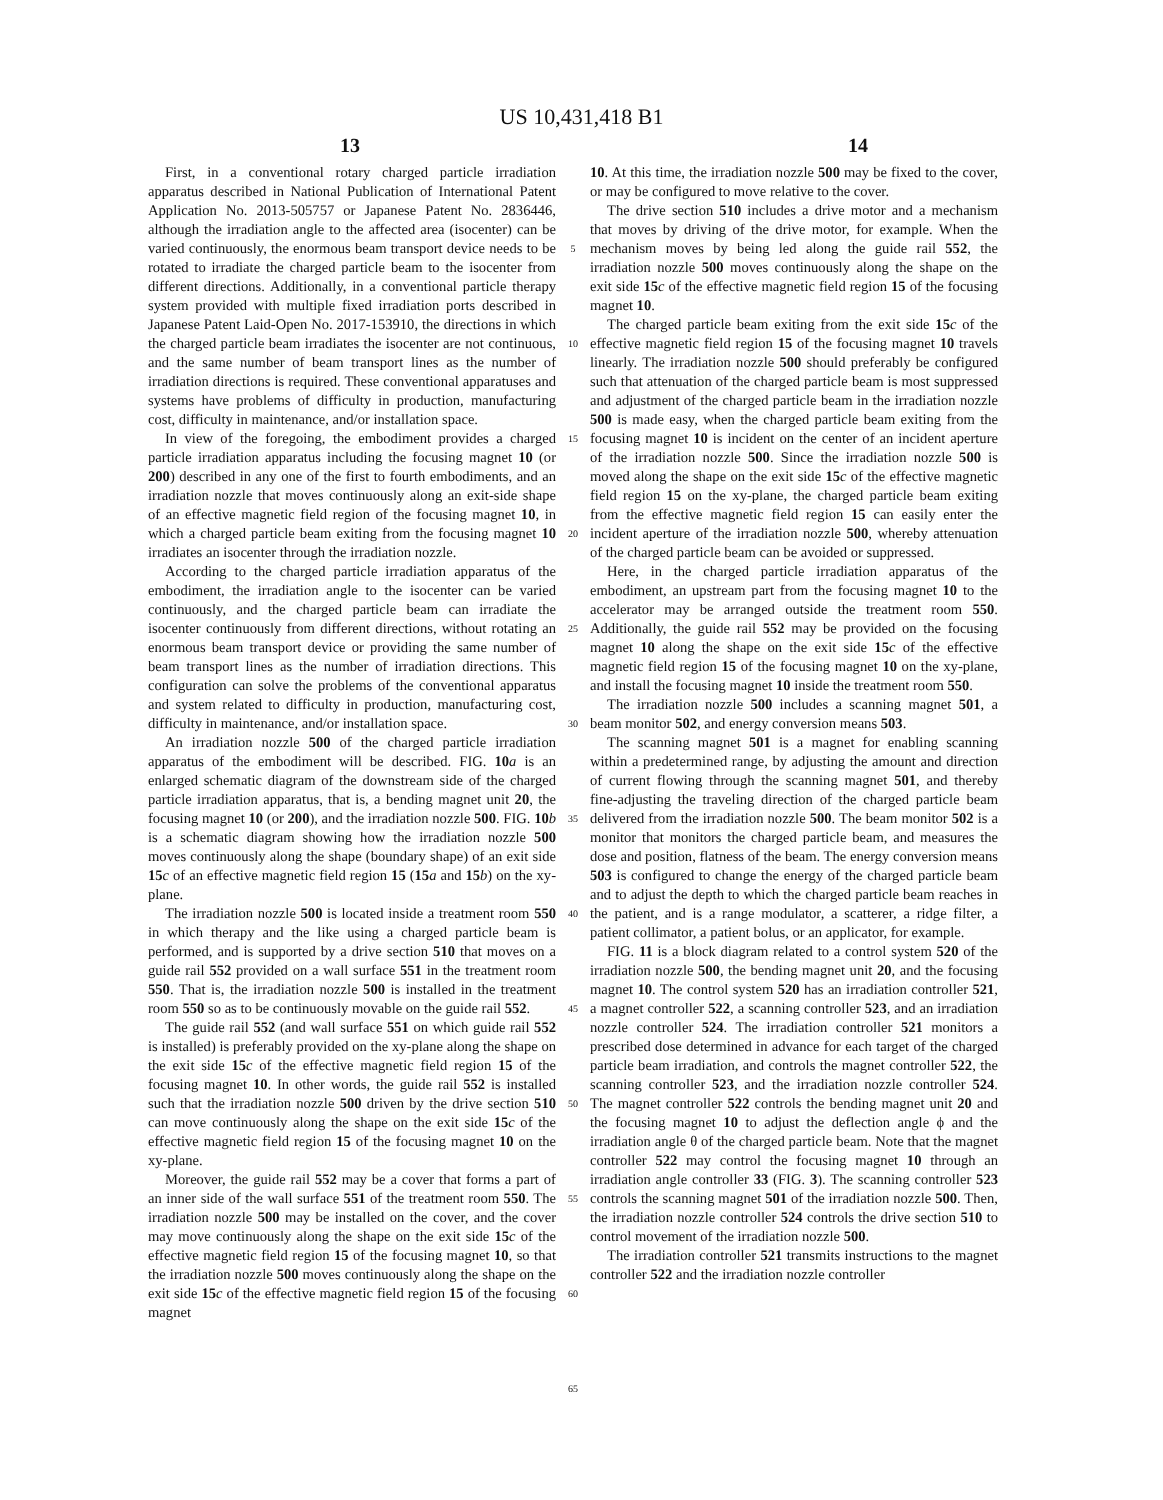US 10,431,418 B1
13 14
First, in a conventional rotary charged particle irradiation apparatus described in National Publication of International Patent Application No. 2013-505757 or Japanese Patent No. 2836446, although the irradiation angle to the affected area (isocenter) can be varied continuously, the enormous beam transport device needs to be rotated to irradiate the charged particle beam to the isocenter from different directions. Additionally, in a conventional particle therapy system provided with multiple fixed irradiation ports described in Japanese Patent Laid-Open No. 2017-153910, the directions in which the charged particle beam irradiates the isocenter are not continuous, and the same number of beam transport lines as the number of irradiation directions is required. These conventional apparatuses and systems have problems of difficulty in production, manufacturing cost, difficulty in maintenance, and/or installation space.
In view of the foregoing, the embodiment provides a charged particle irradiation apparatus including the focusing magnet 10 (or 200) described in any one of the first to fourth embodiments, and an irradiation nozzle that moves continuously along an exit-side shape of an effective magnetic field region of the focusing magnet 10, in which a charged particle beam exiting from the focusing magnet 10 irradiates an isocenter through the irradiation nozzle.
According to the charged particle irradiation apparatus of the embodiment, the irradiation angle to the isocenter can be varied continuously, and the charged particle beam can irradiate the isocenter continuously from different directions, without rotating an enormous beam transport device or providing the same number of beam transport lines as the number of irradiation directions. This configuration can solve the problems of the conventional apparatus and system related to difficulty in production, manufacturing cost, difficulty in maintenance, and/or installation space.
An irradiation nozzle 500 of the charged particle irradiation apparatus of the embodiment will be described. FIG. 10 a is an enlarged schematic diagram of the downstream side of the charged particle irradiation apparatus, that is, a bending magnet unit 20, the focusing magnet 10 (or 200), and the irradiation nozzle 500. FIG. 10 b is a schematic diagram showing how the irradiation nozzle 500 moves continuously along the shape (boundary shape) of an exit side 15 c of an effective magnetic field region 15 (15 a and 15 b) on the xy-plane.
The irradiation nozzle 500 is located inside a treatment room 550 in which therapy and the like using a charged particle beam is performed, and is supported by a drive section 510 that moves on a guide rail 552 provided on a wall surface 551 in the treatment room 550. That is, the irradiation nozzle 500 is installed in the treatment room 550 so as to be continuously movable on the guide rail 552.
The guide rail 552 (and wall surface 551 on which guide rail 552 is installed) is preferably provided on the xy-plane along the shape on the exit side 15 c of the effective magnetic field region 15 of the focusing magnet 10. In other words, the guide rail 552 is installed such that the irradiation nozzle 500 driven by the drive section 510 can move continuously along the shape on the exit side 15 c of the effective magnetic field region 15 of the focusing magnet 10 on the xy-plane.
Moreover, the guide rail 552 may be a cover that forms a part of an inner side of the wall surface 551 of the treatment room 550. The irradiation nozzle 500 may be installed on the cover, and the cover may move continuously along the shape on the exit side 15 c of the effective magnetic field region 15 of the focusing magnet 10, so that the irradiation nozzle 500 moves continuously along the shape on the exit side 15 c of the effective magnetic field region 15 of the focusing magnet
5
10
15
20
25
30
35
40
45
50
55
60
65
10. At this time, the irradiation nozzle 500 may be fixed to the cover, or may be configured to move relative to the cover.
The drive section 510 includes a drive motor and a mechanism that moves by driving of the drive motor, for example. When the mechanism moves by being led along the guide rail 552, the irradiation nozzle 500 moves continuously along the shape on the exit side 15 c of the effective magnetic field region 15 of the focusing magnet 10.
The charged particle beam exiting from the exit side 15 c of the effective magnetic field region 15 of the focusing magnet 10 travels linearly. The irradiation nozzle 500 should preferably be configured such that attenuation of the charged particle beam is most suppressed and adjustment of the charged particle beam in the irradiation nozzle 500 is made easy, when the charged particle beam exiting from the focusing magnet 10 is incident on the center of an incident aperture of the irradiation nozzle 500. Since the irradiation nozzle 500 is moved along the shape on the exit side 15 c of the effective magnetic field region 15 on the xy-plane, the charged particle beam exiting from the effective magnetic field region 15 can easily enter the incident aperture of the irradiation nozzle 500, whereby attenuation of the charged particle beam can be avoided or suppressed.
Here, in the charged particle irradiation apparatus of the embodiment, an upstream part from the focusing magnet 10 to the accelerator may be arranged outside the treatment room 550. Additionally, the guide rail 552 may be provided on the focusing magnet 10 along the shape on the exit side 15 c of the effective magnetic field region 15 of the focusing magnet 10 on the xy-plane, and install the focusing magnet 10 inside the treatment room 550.
The irradiation nozzle 500 includes a scanning magnet 501, a beam monitor 502, and energy conversion means 503.
The scanning magnet 501 is a magnet for enabling scanning within a predetermined range, by adjusting the amount and direction of current flowing through the scanning magnet 501, and thereby fine-adjusting the traveling direction of the charged particle beam delivered from the irradiation nozzle 500. The beam monitor 502 is a monitor that monitors the charged particle beam, and measures the dose and position, flatness of the beam. The energy conversion means 503 is configured to change the energy of the charged particle beam and to adjust the depth to which the charged particle beam reaches in the patient, and is a range modulator, a scatterer, a ridge filter, a patient collimator, a patient bolus, or an applicator, for example.
FIG. 11 is a block diagram related to a control system 520 of the irradiation nozzle 500, the bending magnet unit 20, and the focusing magnet 10. The control system 520 has an irradiation controller 521, a magnet controller 522, a scanning controller 523, and an irradiation nozzle controller 524. The irradiation controller 521 monitors a prescribed dose determined in advance for each target of the charged particle beam irradiation, and controls the magnet controller 522, the scanning controller 523, and the irradiation nozzle controller 524. The magnet controller 522 controls the bending magnet unit 20 and the focusing magnet 10 to adjust the deflection angle ϕ and the irradiation angle θ of the charged particle beam. Note that the magnet controller 522 may control the focusing magnet 10 through an irradiation angle controller 33 (FIG. 3). The scanning controller 523 controls the scanning magnet 501 of the irradiation nozzle 500. Then, the irradiation nozzle controller 524 controls the drive section 510 to control movement of the irradiation nozzle 500.
The irradiation controller 521 transmits instructions to the magnet controller 522 and the irradiation nozzle controller